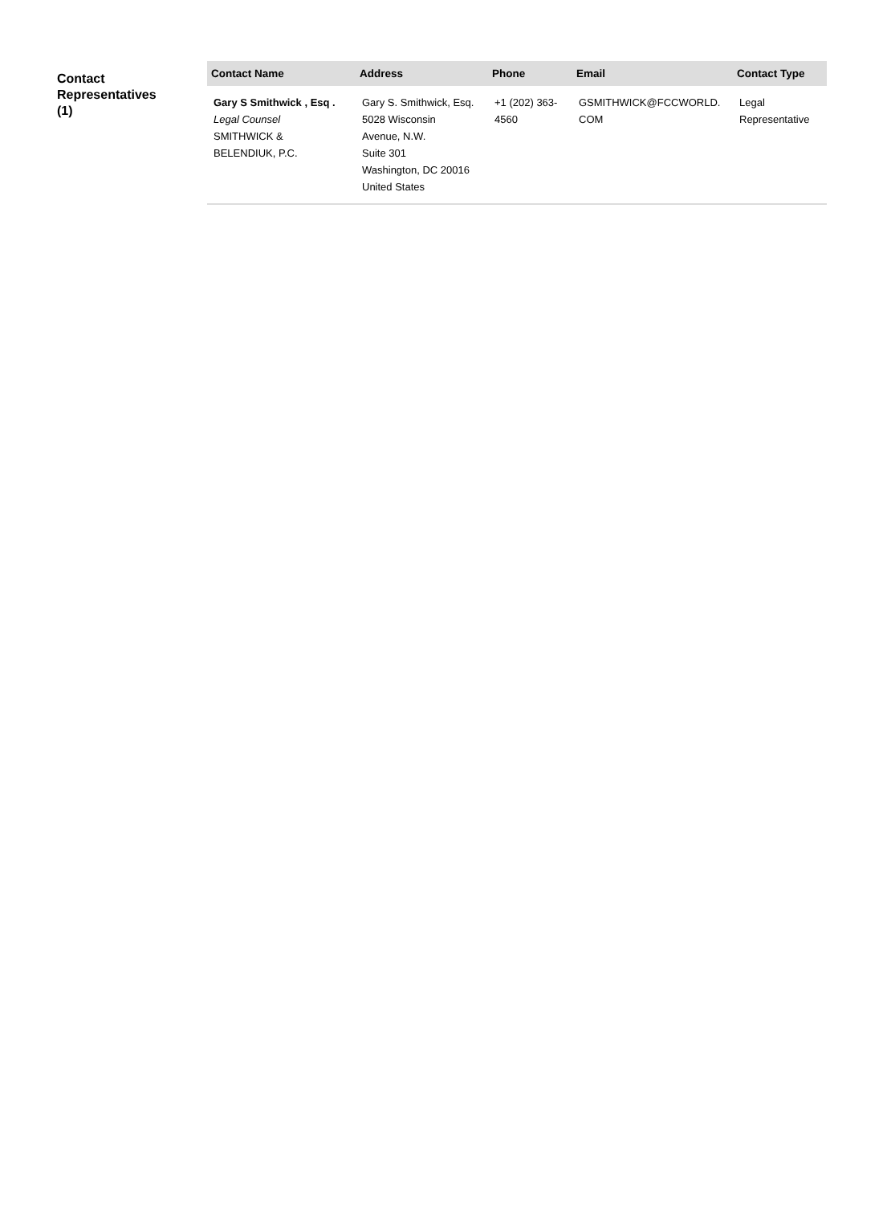Contact
Representatives
(1)
| Contact Name | Address | Phone | Email | Contact Type |
| --- | --- | --- | --- | --- |
| Gary S Smithwick , Esq . Legal Counsel SMITHWICK & BELENDIUK, P.C. | Gary S. Smithwick, Esq. 5028 Wisconsin Avenue, N.W. Suite 301 Washington, DC 20016 United States | +1 (202) 363- 4560 | GSMITHWICK@FCCWORLD. COM | Legal Representative |